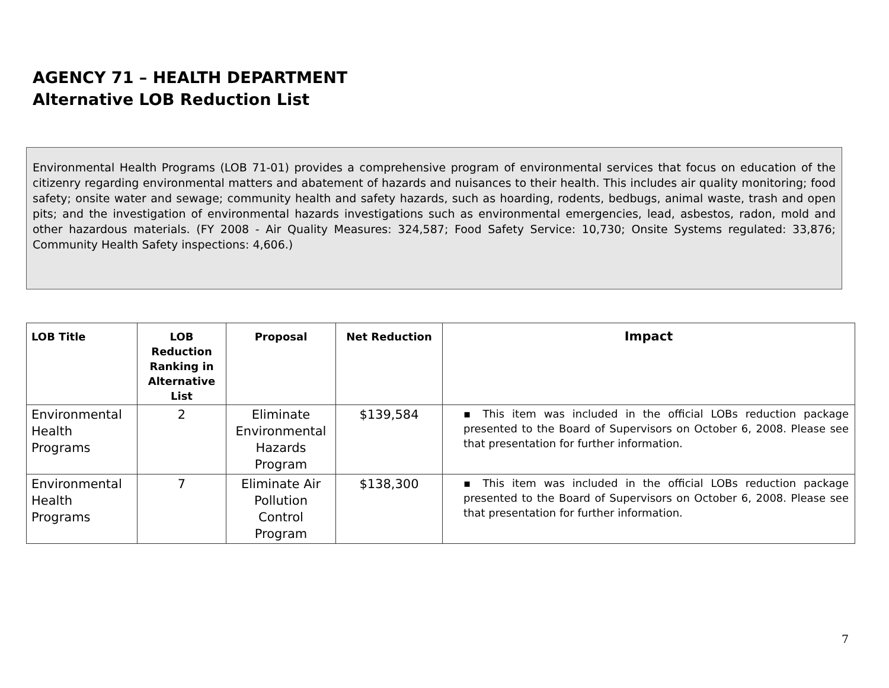AGENCY 71 – HEALTH DEPARTMENT
Alternative LOB Reduction List
Environmental Health Programs (LOB 71-01) provides a comprehensive program of environmental services that focus on education of the citizenry regarding environmental matters and abatement of hazards and nuisances to their health. This includes air quality monitoring; food safety; onsite water and sewage; community health and safety hazards, such as hoarding, rodents, bedbugs, animal waste, trash and open pits; and the investigation of environmental hazards investigations such as environmental emergencies, lead, asbestos, radon, mold and other hazardous materials. (FY 2008 - Air Quality Measures: 324,587; Food Safety Service: 10,730; Onsite Systems regulated: 33,876; Community Health Safety inspections: 4,606.)
| LOB Title | LOB Reduction Ranking in Alternative List | Proposal | Net Reduction | Impact |
| --- | --- | --- | --- | --- |
| Environmental Health Programs | 2 | Eliminate Environmental Hazards Program | $139,584 | ▪ This item was included in the official LOBs reduction package presented to the Board of Supervisors on October 6, 2008. Please see that presentation for further information. |
| Environmental Health Programs | 7 | Eliminate Air Pollution Control Program | $138,300 | ▪ This item was included in the official LOBs reduction package presented to the Board of Supervisors on October 6, 2008. Please see that presentation for further information. |
7